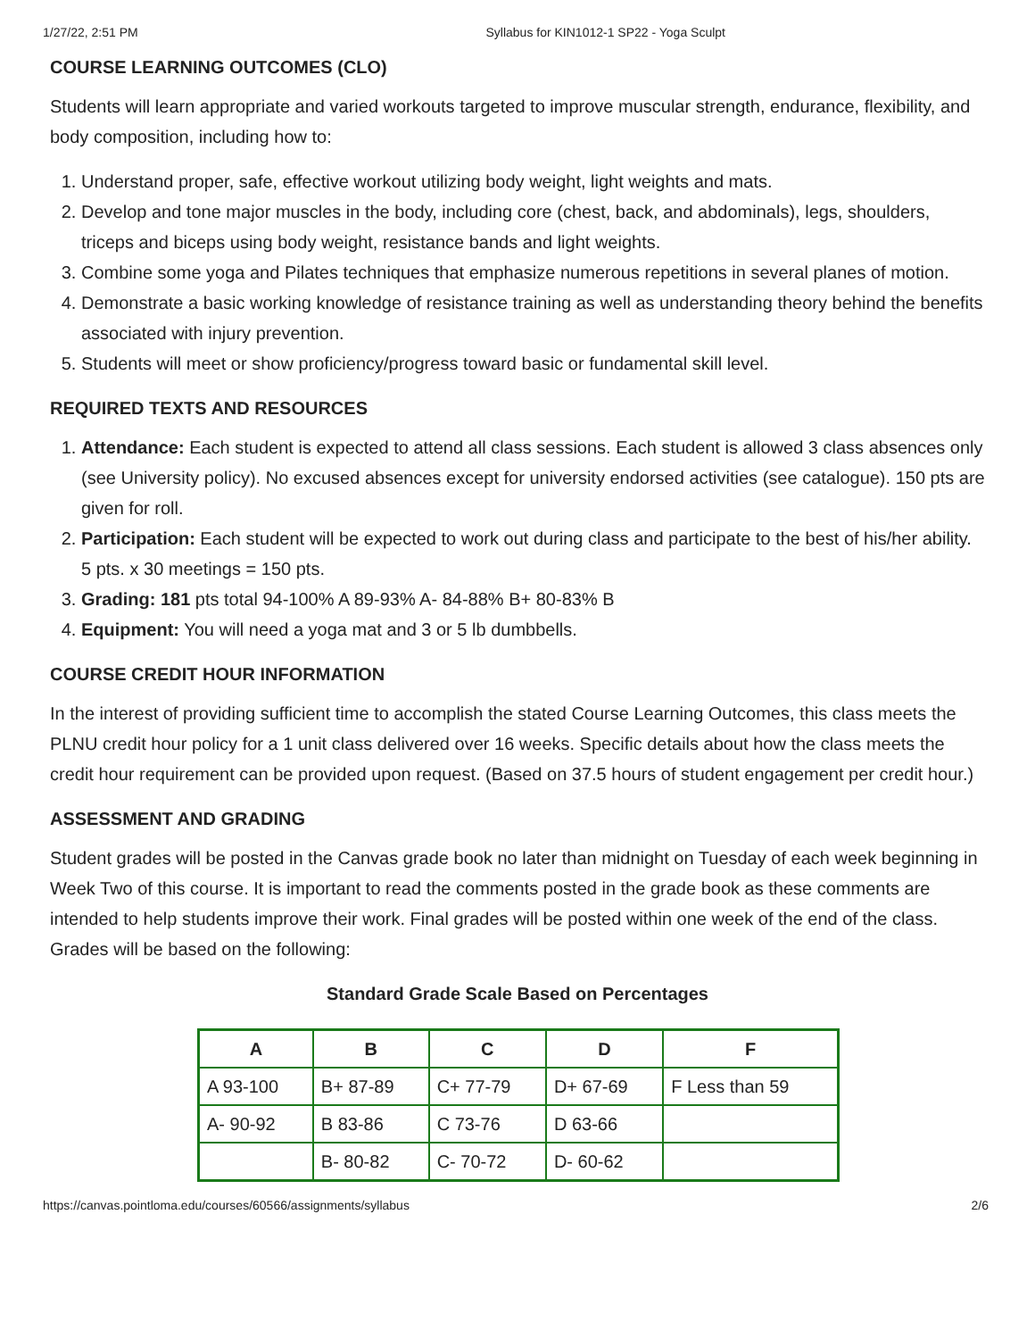1/27/22, 2:51 PM Syllabus for KIN1012-1 SP22 - Yoga Sculpt
COURSE LEARNING OUTCOMES (CLO)
Students will learn appropriate and varied workouts targeted to improve muscular strength, endurance, flexibility, and body composition, including how to:
1. Understand proper, safe, effective workout utilizing body weight, light weights and mats.
2. Develop and tone major muscles in the body, including core (chest, back, and abdominals), legs, shoulders, triceps and biceps using body weight, resistance bands and light weights.
3. Combine some yoga and Pilates techniques that emphasize numerous repetitions in several planes of motion.
4. Demonstrate a basic working knowledge of resistance training as well as understanding theory behind the benefits associated with injury prevention.
5. Students will meet or show proficiency/progress toward basic or fundamental skill level.
REQUIRED TEXTS AND RESOURCES
1. Attendance: Each student is expected to attend all class sessions. Each student is allowed 3 class absences only (see University policy). No excused absences except for university endorsed activities (see catalogue). 150 pts are given for roll.
2. Participation: Each student will be expected to work out during class and participate to the best of his/her ability. 5 pts. x 30 meetings = 150 pts.
3. Grading: 181 pts total 94-100% A 89-93% A- 84-88% B+ 80-83% B
4. Equipment: You will need a yoga mat and 3 or 5 lb dumbbells.
COURSE CREDIT HOUR INFORMATION
In the interest of providing sufficient time to accomplish the stated Course Learning Outcomes, this class meets the PLNU credit hour policy for a 1 unit class delivered over 16 weeks. Specific details about how the class meets the credit hour requirement can be provided upon request. (Based on 37.5 hours of student engagement per credit hour.)
ASSESSMENT AND GRADING
Student grades will be posted in the Canvas grade book no later than midnight on Tuesday of each week beginning in Week Two of this course. It is important to read the comments posted in the grade book as these comments are intended to help students improve their work. Final grades will be posted within one week of the end of the class. Grades will be based on the following:
Standard Grade Scale Based on Percentages
| A | B | C | D | F |
| --- | --- | --- | --- | --- |
| A 93-100 | B+ 87-89 | C+ 77-79 | D+ 67-69 | F Less than 59 |
| A- 90-92 | B 83-86 | C 73-76 | D 63-66 | |
| | B- 80-82 | C- 70-72 | D- 60-62 | |
https://canvas.pointloma.edu/courses/60566/assignments/syllabus 2/6